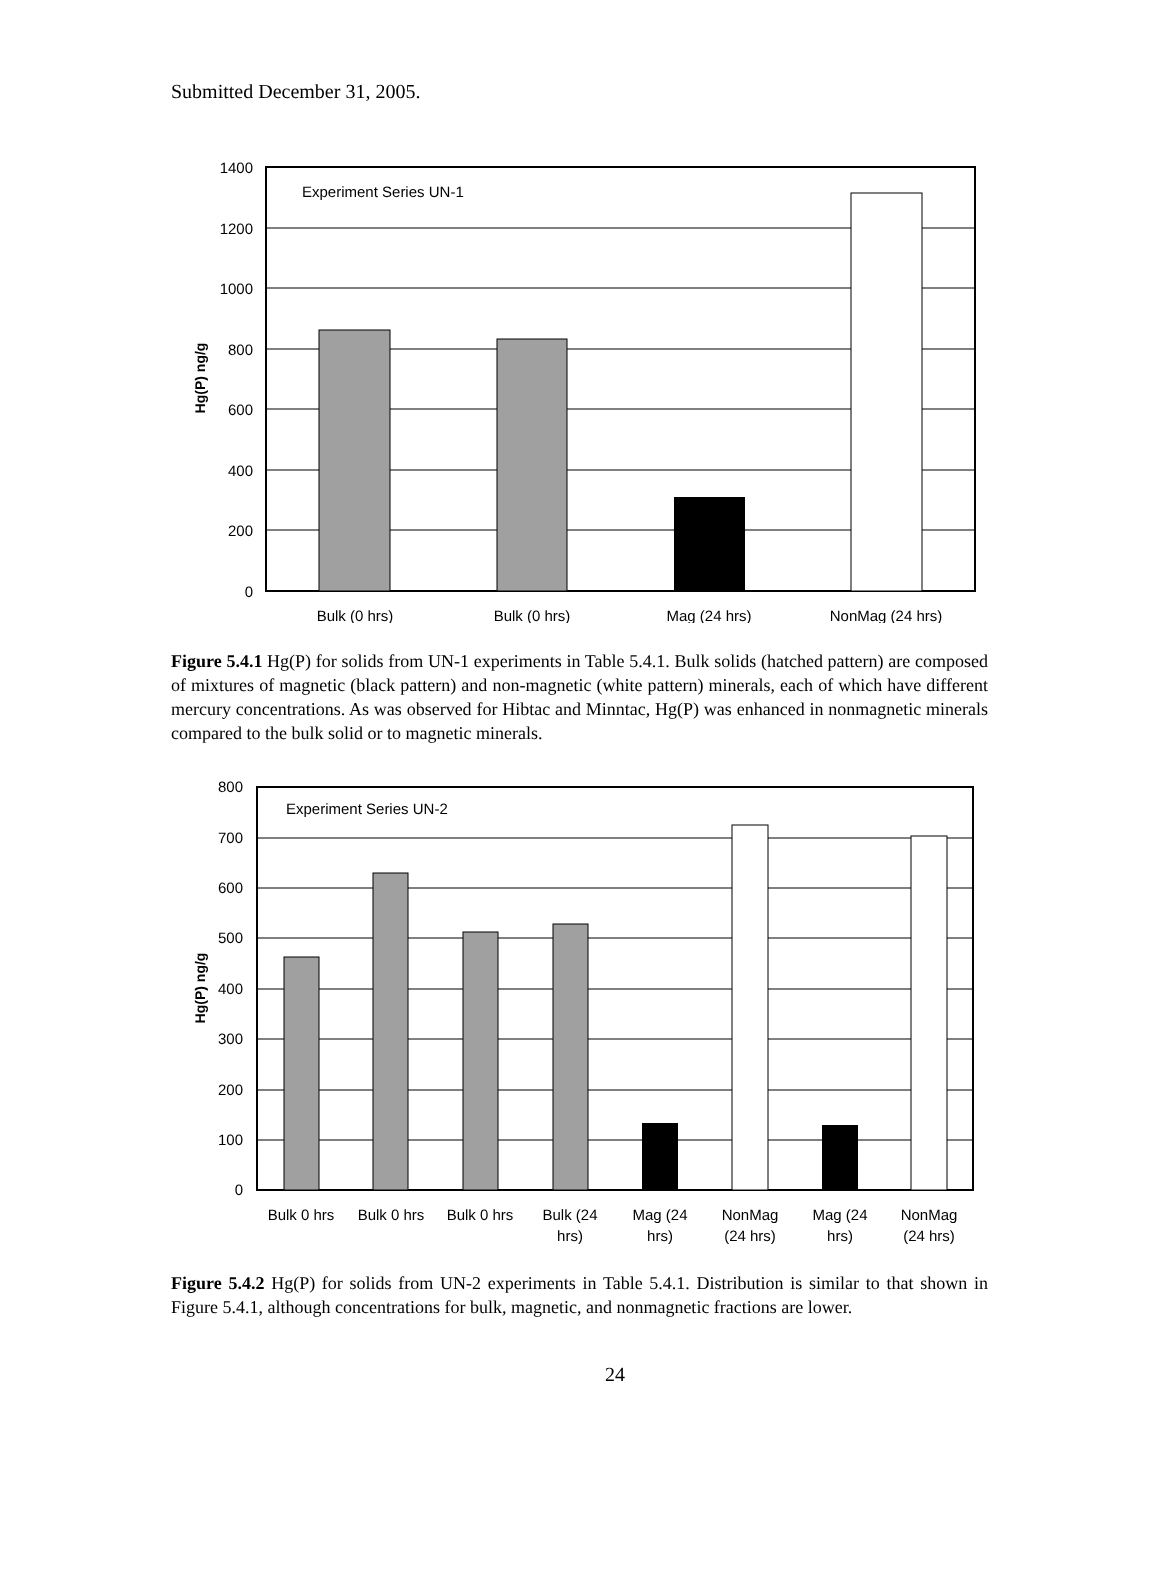Submitted December 31, 2005.
1400
1200
1000
800
600
400
200
0
Experiment Series UN-1
Hg(P) ng/g
Bulk (0 hrs)
Bulk (0 hrs)
Mag (24 hrs)
NonMag (24 hrs)
Figure 5.4.1 Hg(P) for solids from UN-1 experiments in Table 5.4.1. Bulk solids (hatched pattern) are composed of mixtures of magnetic (black pattern) and non-magnetic (white pattern) minerals, each of which have different mercury concentrations. As was observed for Hibtac and Minntac, Hg(P) was enhanced in nonmagnetic minerals compared to the bulk solid or to magnetic minerals.
800
700
600
500
400
300
200
100
0
Experiment Series UN-2
Hg(P) ng/g
Bulk 0 hrs
Bulk 0 hrs
Bulk 0 hrs
Bulk (24
hrs)
Mag (24
hrs)
NonMag
(24 hrs)
Mag (24
hrs)
NonMag
(24 hrs)
Figure 5.4.2 Hg(P) for solids from UN-2 experiments in Table 5.4.1. Distribution is similar to that shown in Figure 5.4.1, although concentrations for bulk, magnetic, and nonmagnetic fractions are lower.
24